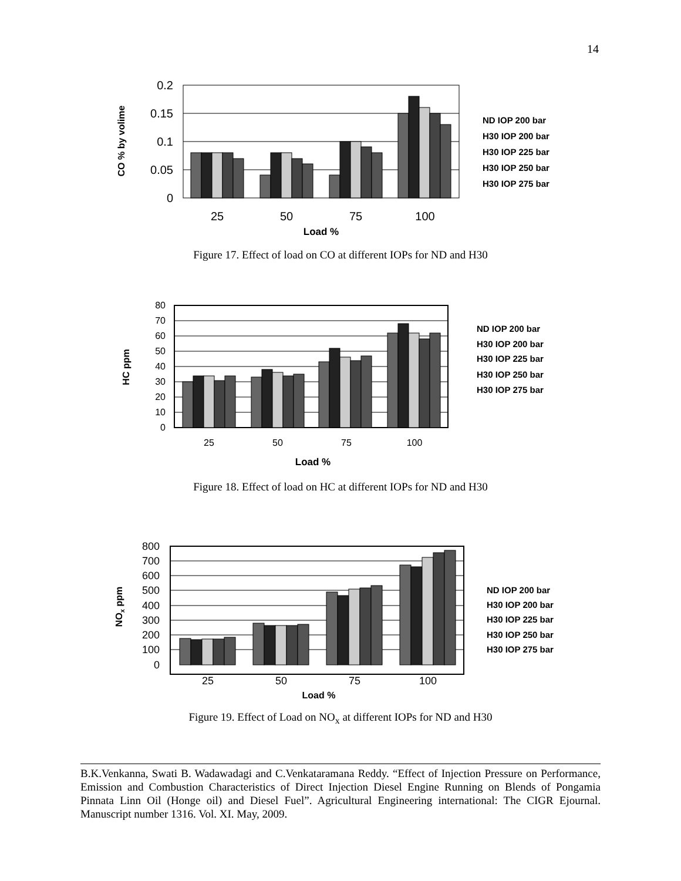14
0.2
0.15
0.1
0.05
0
25
50
75
100
Load %
CO % by volime
ND IOP 200 bar
H30 IOP 200 bar
H30 IOP 225 bar
H30 IOP 250 bar
H30 IOP 275 bar
Figure 17. Effect of load on CO at different IOPs for ND and H30
80
70
60
50
40
30
20
10
0
25
50
75
100
Load %
HC ppm
ND IOP 200 bar
H30 IOP 200 bar
H30 IOP 225 bar
H30 IOP 250 bar
H30 IOP 275 bar
Figure 18. Effect of load on HC at different IOPs for ND and H30
800
700
600
500
400
300
200
100
0
25
50
75
100
Load %
NOx ppm
ND IOP 200 bar
H30 IOP 200 bar
H30 IOP 225 bar
H30 IOP 250 bar
H30 IOP 275 bar
Figure 19. Effect of Load on NO<sub>x</sub> at different IOPs for ND and H30
B.K.Venkanna, Swati B. Wadawadagi and C.Venkataramana Reddy. “Effect of Injection Pressure on Performance, Emission and Combustion Characteristics of Direct Injection Diesel Engine Running on Blends of Pongamia Pinnata Linn Oil (Honge oil) and Diesel Fuel”. Agricultural Engineering international: The CIGR Ejournal. Manuscript number 1316. Vol. XI. May, 2009.